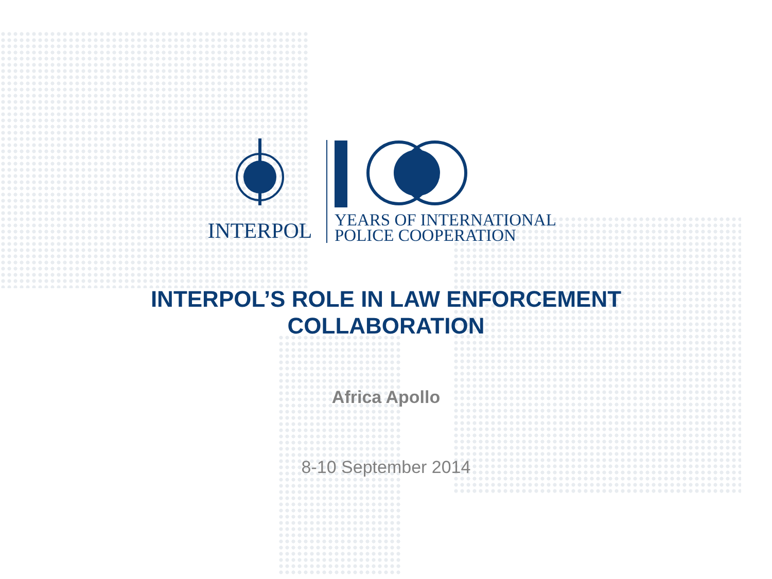INTERPOL
YEARS OF INTERNATIONAL
POLICE COOPERATION
INTERPOL’S ROLE IN LAW ENFORCEMENT
COLLABORATION
Africa Apollo
8-10 September 2014